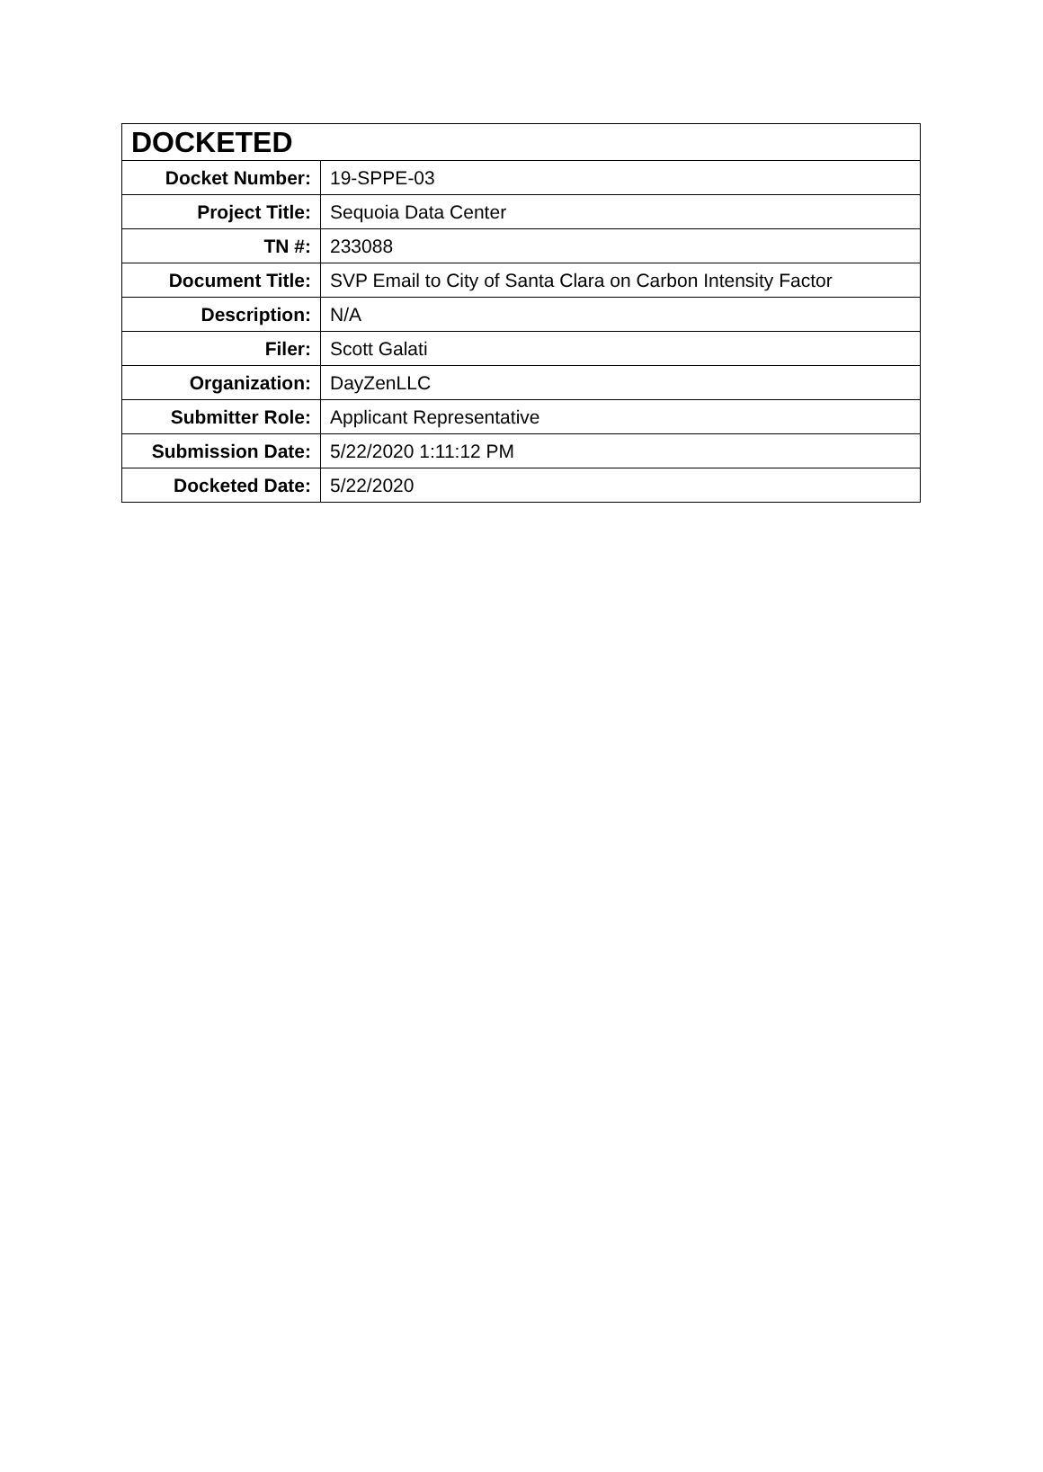| DOCKETED | |
| --- | --- |
| Docket Number: | 19-SPPE-03 |
| Project Title: | Sequoia Data Center |
| TN #: | 233088 |
| Document Title: | SVP Email to City of Santa Clara on Carbon Intensity Factor |
| Description: | N/A |
| Filer: | Scott Galati |
| Organization: | DayZenLLC |
| Submitter Role: | Applicant Representative |
| Submission Date: | 5/22/2020 1:11:12 PM |
| Docketed Date: | 5/22/2020 |